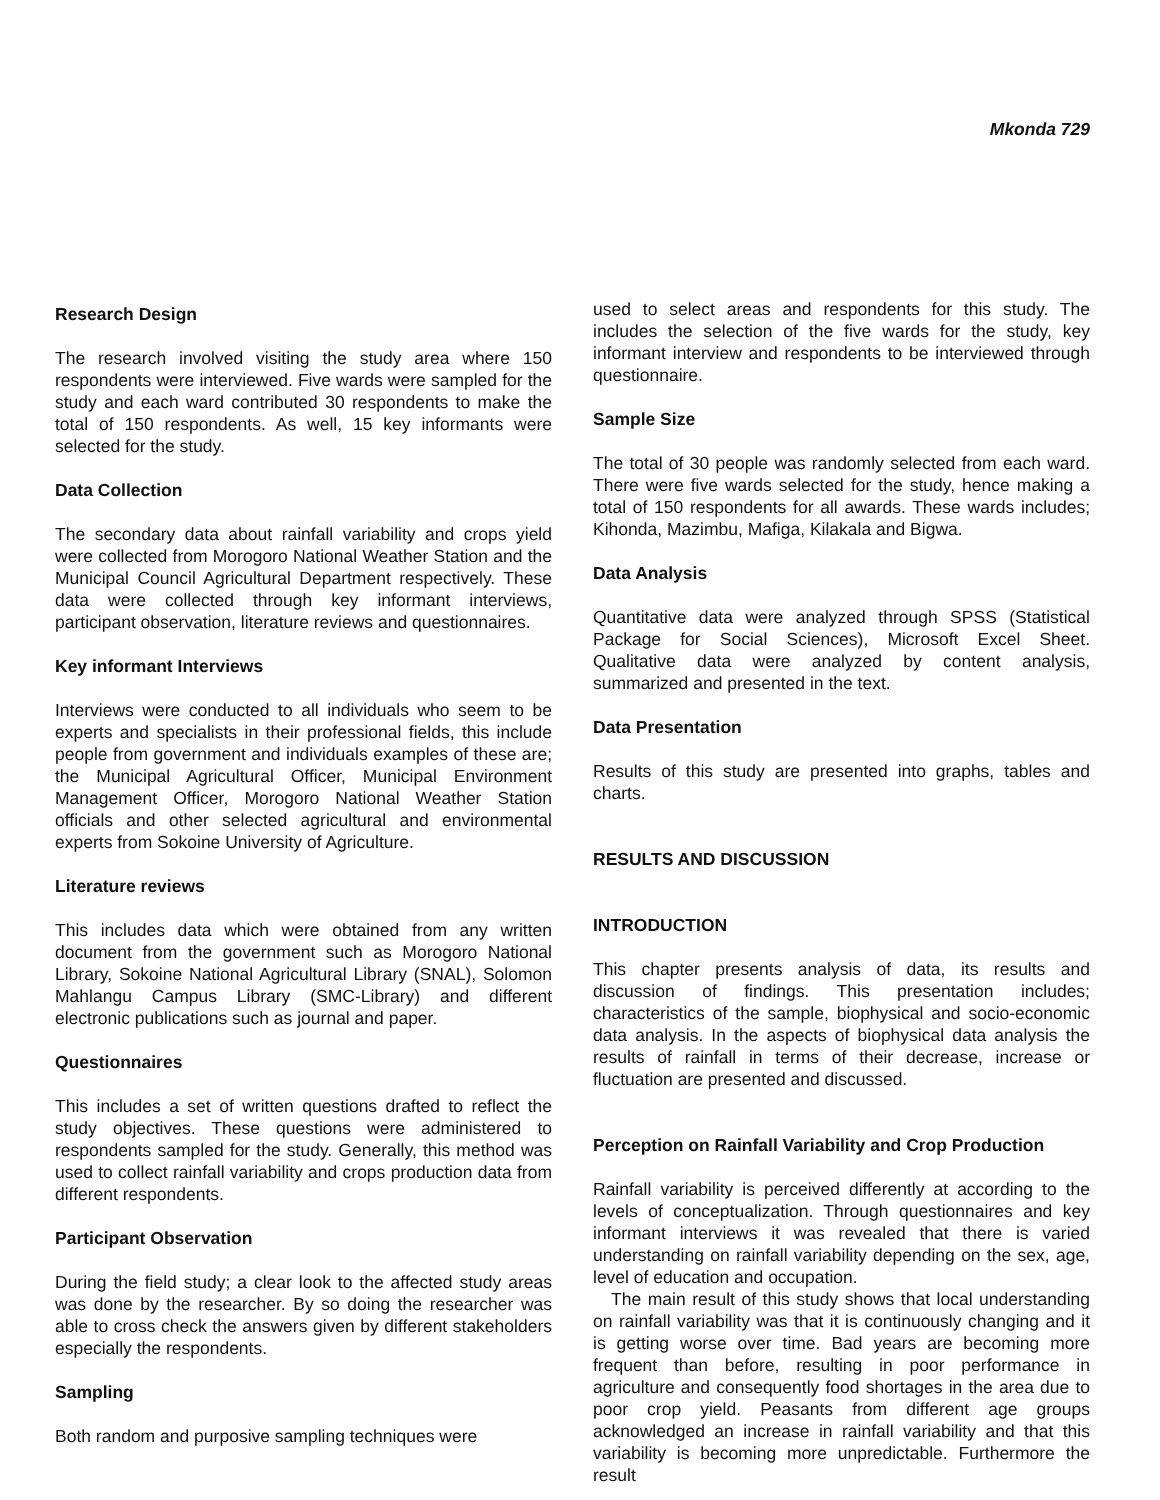Mkonda 729
Research Design
The research involved visiting the study area where 150 respondents were interviewed. Five wards were sampled for the study and each ward contributed 30 respondents to make the total of 150 respondents. As well, 15 key informants were selected for the study.
Data Collection
The secondary data about rainfall variability and crops yield were collected from Morogoro National Weather Station and the Municipal Council Agricultural Department respectively. These data were collected through key informant interviews, participant observation, literature reviews and questionnaires.
Key informant Interviews
Interviews were conducted to all individuals who seem to be experts and specialists in their professional fields, this include people from government and individuals examples of these are; the Municipal Agricultural Officer, Municipal Environment Management Officer, Morogoro National Weather Station officials and other selected agricultural and environmental experts from Sokoine University of Agriculture.
Literature reviews
This includes data which were obtained from any written document from the government such as Morogoro National Library, Sokoine National Agricultural Library (SNAL), Solomon Mahlangu Campus Library (SMC-Library) and different electronic publications such as journal and paper.
Questionnaires
This includes a set of written questions drafted to reflect the study objectives. These questions were administered to respondents sampled for the study. Generally, this method was used to collect rainfall variability and crops production data from different respondents.
Participant Observation
During the field study; a clear look to the affected study areas was done by the researcher. By so doing the researcher was able to cross check the answers given by different stakeholders especially the respondents.
Sampling
Both random and purposive sampling techniques were
used to select areas and respondents for this study. The includes the selection of the five wards for the study, key informant interview and respondents to be interviewed through questionnaire.
Sample Size
The total of 30 people was randomly selected from each ward. There were five wards selected for the study, hence making a total of 150 respondents for all awards. These wards includes; Kihonda, Mazimbu, Mafiga, Kilakala and Bigwa.
Data Analysis
Quantitative data were analyzed through SPSS (Statistical Package for Social Sciences), Microsoft Excel Sheet. Qualitative data were analyzed by content analysis, summarized and presented in the text.
Data Presentation
Results of this study are presented into graphs, tables and charts.
RESULTS AND DISCUSSION
INTRODUCTION
This chapter presents analysis of data, its results and discussion of findings. This presentation includes; characteristics of the sample, biophysical and socio-economic data analysis. In the aspects of biophysical data analysis the results of rainfall in terms of their decrease, increase or fluctuation are presented and discussed.
Perception on Rainfall Variability and Crop Production
Rainfall variability is perceived differently at according to the levels of conceptualization. Through questionnaires and key informant interviews it was revealed that there is varied understanding on rainfall variability depending on the sex, age, level of education and occupation.
The main result of this study shows that local understanding on rainfall variability was that it is continuously changing and it is getting worse over time. Bad years are becoming more frequent than before, resulting in poor performance in agriculture and consequently food shortages in the area due to poor crop yield. Peasants from different age groups acknowledged an increase in rainfall variability and that this variability is becoming more unpredictable. Furthermore the result